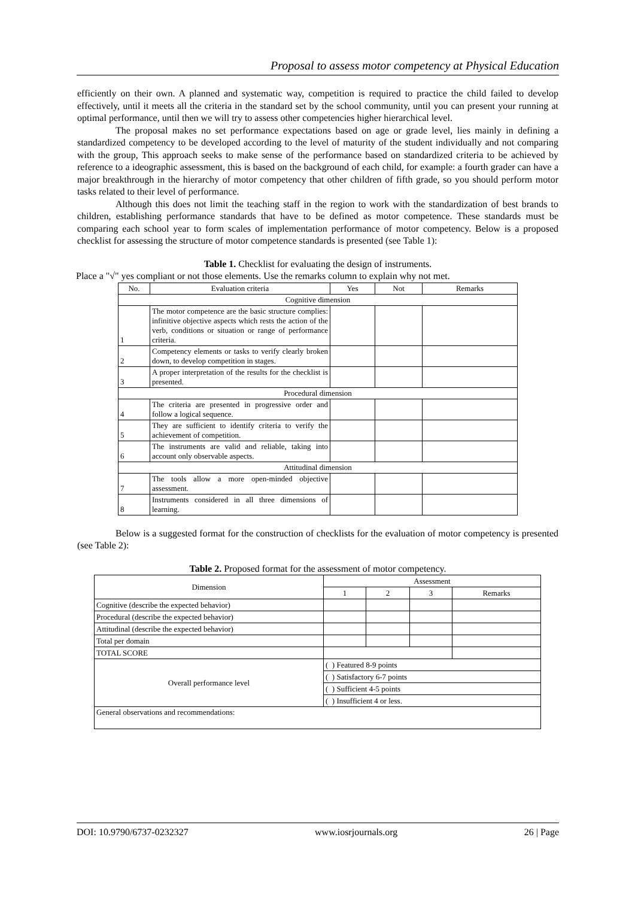Proposal to assess motor competency at Physical Education
efficiently on their own. A planned and systematic way, competition is required to practice the child failed to develop effectively, until it meets all the criteria in the standard set by the school community, until you can present your running at optimal performance, until then we will try to assess other competencies higher hierarchical level.
The proposal makes no set performance expectations based on age or grade level, lies mainly in defining a standardized competency to be developed according to the level of maturity of the student individually and not comparing with the group, This approach seeks to make sense of the performance based on standardized criteria to be achieved by reference to a ideographic assessment, this is based on the background of each child, for example: a fourth grader can have a major breakthrough in the hierarchy of motor competency that other children of fifth grade, so you should perform motor tasks related to their level of performance.
Although this does not limit the teaching staff in the region to work with the standardization of best brands to children, establishing performance standards that have to be defined as motor competence. These standards must be comparing each school year to form scales of implementation performance of motor competency. Below is a proposed checklist for assessing the structure of motor competence standards is presented (see Table 1):
Table 1. Checklist for evaluating the design of instruments.
Place a "√" yes compliant or not those elements. Use the remarks column to explain why not met.
| No. | Evaluation criteria | Yes | Not | Remarks |
| Cognitive dimension | | | | |
| 1 | The motor competence are the basic structure complies: infinitive objective aspects which rests the action of the verb, conditions or situation or range of performance criteria. | | | |
| 2 | Competency elements or tasks to verify clearly broken down, to develop competition in stages. | | | |
| 3 | A proper interpretation of the results for the checklist is presented. | | | |
| Procedural dimension | | | | |
| 4 | The criteria are presented in progressive order and follow a logical sequence. | | | |
| 5 | They are sufficient to identify criteria to verify the achievement of competition. | | | |
| 6 | The instruments are valid and reliable, taking into account only observable aspects. | | | |
| Attitudinal dimension | | | | |
| 7 | The tools allow a more open-minded objective assessment. | | | |
| 8 | Instruments considered in all three dimensions of learning. | | | |
Below is a suggested format for the construction of checklists for the evaluation of motor competency is presented (see Table 2):
Table 2. Proposed format for the assessment of motor competency.
| Dimension | Assessment | | | |
| | 1 | 2 | 3 | Remarks |
| Cognitive (describe the expected behavior) | | | | |
| Procedural (describe the expected behavior) | | | | |
| Attitudinal (describe the expected behavior) | | | | |
| Total per domain | | | | |
| TOTAL SCORE | | | | |
| Overall performance level | ( ) Featured 8-9 points | | | |
| | ( ) Satisfactory 6-7 points | | | |
| | ( ) Sufficient 4-5 points | | | |
| | ( ) Insufficient 4 or less. | | | |
| General observations and recommendations: | | | | |
DOI: 10.9790/6737-0232327 www.iosrjournals.org 26 | Page